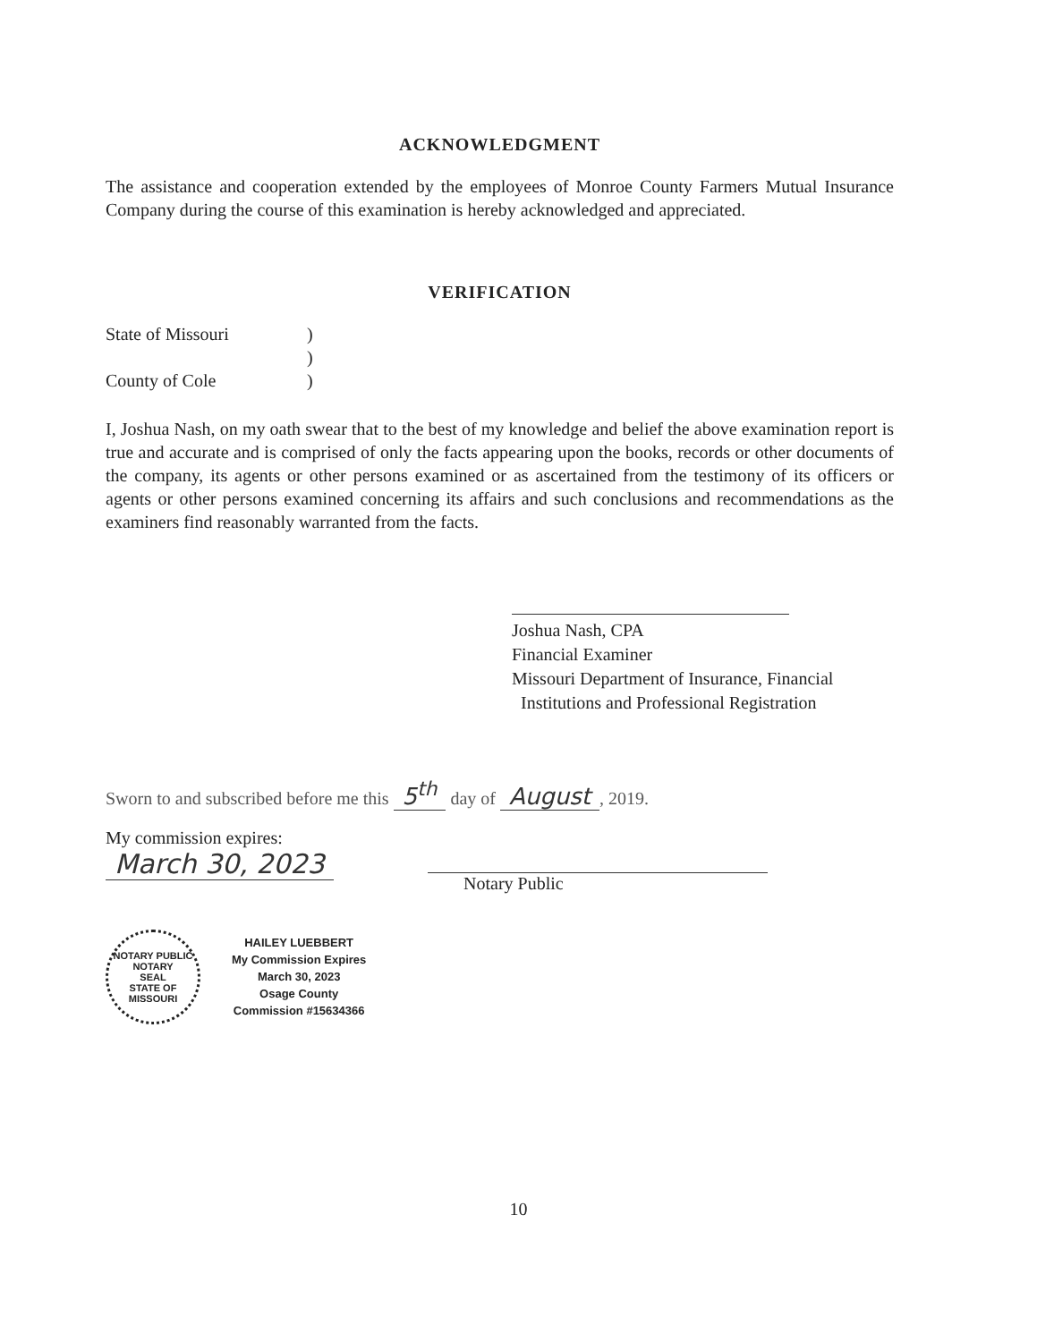ACKNOWLEDGMENT
The assistance and cooperation extended by the employees of Monroe County Farmers Mutual Insurance Company during the course of this examination is hereby acknowledged and appreciated.
VERIFICATION
State of Missouri)
)
County of Cole)
I, Joshua Nash, on my oath swear that to the best of my knowledge and belief the above examination report is true and accurate and is comprised of only the facts appearing upon the books, records or other documents of the company, its agents or other persons examined or as ascertained from the testimony of its officers or agents or other persons examined concerning its affairs and such conclusions and recommendations as the examiners find reasonably warranted from the facts.
Joshua Nash, CPA
Financial Examiner
Missouri Department of Insurance, Financial
Institutions and Professional Registration
Sworn to and subscribed before me this 5<sup>th</sup> day of August, 2019.
My commission expires:
March 30, 2023
Notary Public
NOTARY PUBLIC
NOTARY
SEAL
STATE OF MISSOURI
HAILEY LUEBBERT
My Commission Expires
March 30, 2023
Osage County
Commission #15634366
10